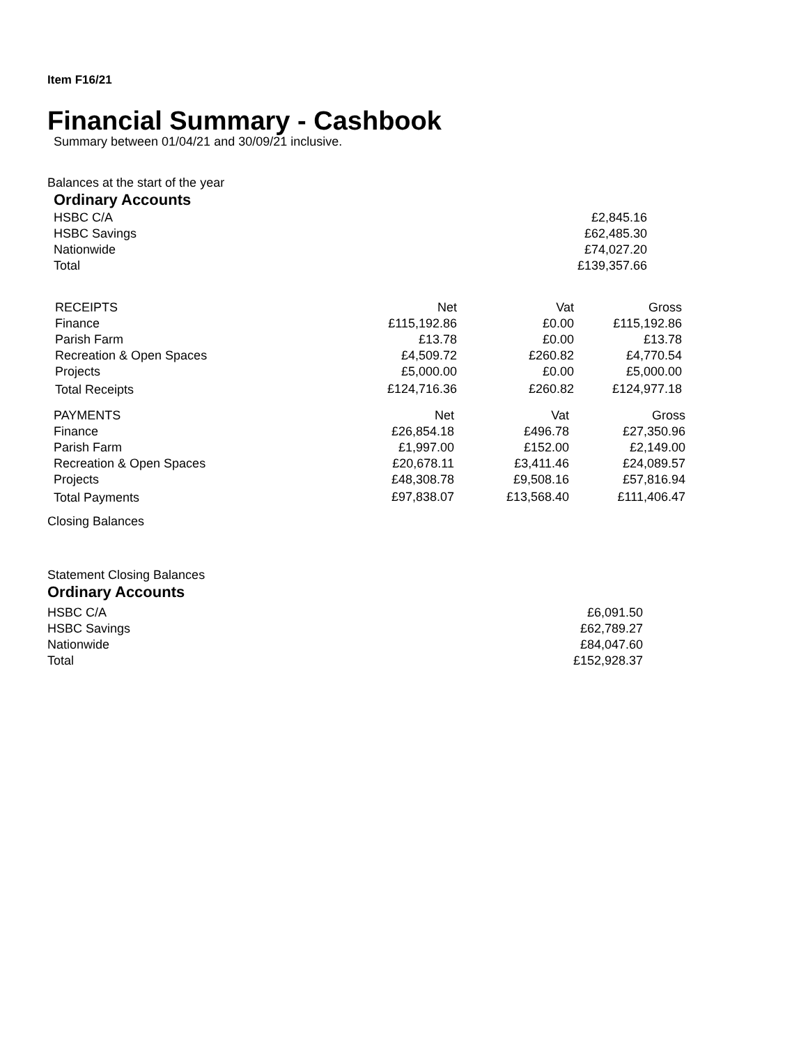Item F16/21
Financial Summary - Cashbook
Summary between 01/04/21 and 30/09/21 inclusive.
Balances at the start of the year
Ordinary Accounts
| HSBC C/A | £2,845.16 |
| HSBC Savings | £62,485.30 |
| Nationwide | £74,027.20 |
| Total | £139,357.66 |
| RECEIPTS | Net | Vat | Gross |
| --- | --- | --- | --- |
| Finance | £115,192.86 | £0.00 | £115,192.86 |
| Parish Farm | £13.78 | £0.00 | £13.78 |
| Recreation & Open Spaces | £4,509.72 | £260.82 | £4,770.54 |
| Projects | £5,000.00 | £0.00 | £5,000.00 |
| Total Receipts | £124,716.36 | £260.82 | £124,977.18 |
| PAYMENTS | Net | Vat | Gross |
| --- | --- | --- | --- |
| Finance | £26,854.18 | £496.78 | £27,350.96 |
| Parish Farm | £1,997.00 | £152.00 | £2,149.00 |
| Recreation & Open Spaces | £20,678.11 | £3,411.46 | £24,089.57 |
| Projects | £48,308.78 | £9,508.16 | £57,816.94 |
| Total Payments | £97,838.07 | £13,568.40 | £111,406.47 |
Closing Balances
Statement Closing Balances
Ordinary Accounts
| HSBC C/A | £6,091.50 |
| HSBC Savings | £62,789.27 |
| Nationwide | £84,047.60 |
| Total | £152,928.37 |